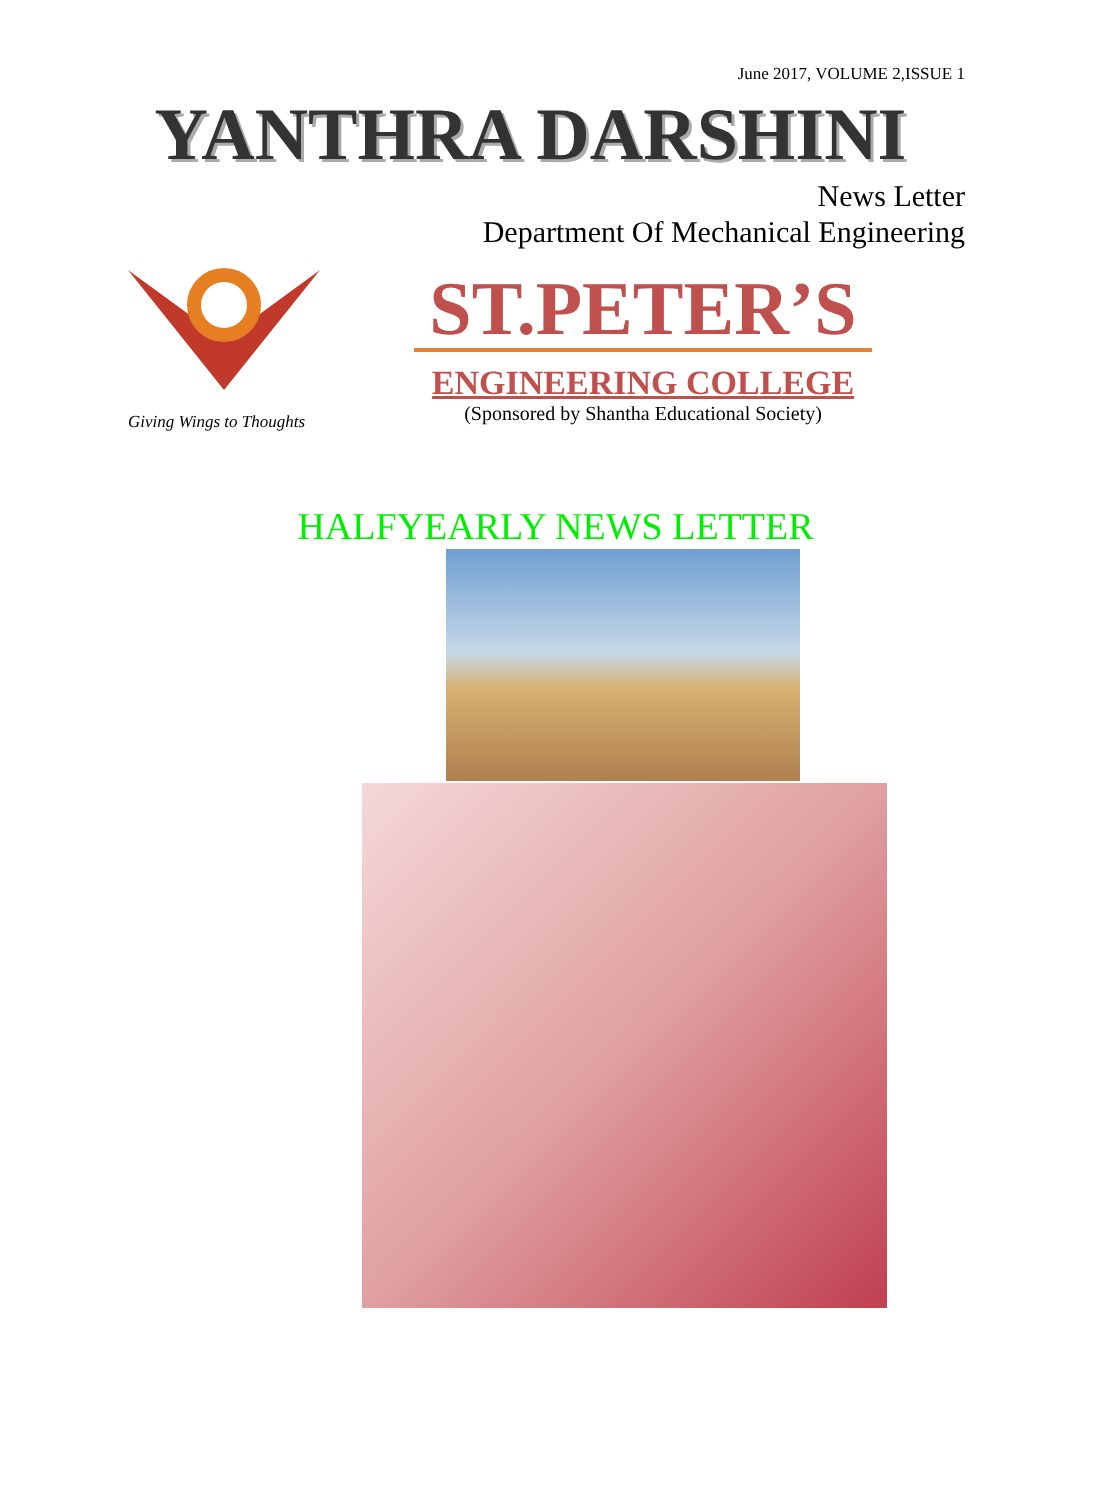June 2017, VOLUME 2,ISSUE 1
YANTHRA DARSHINI
News Letter
Department Of Mechanical Engineering
Giving Wings to Thoughts
ST.PETER’S
ENGINEERING COLLEGE
(Sponsored by Shantha Educational Society)
HALFYEARLY NEWS LETTER